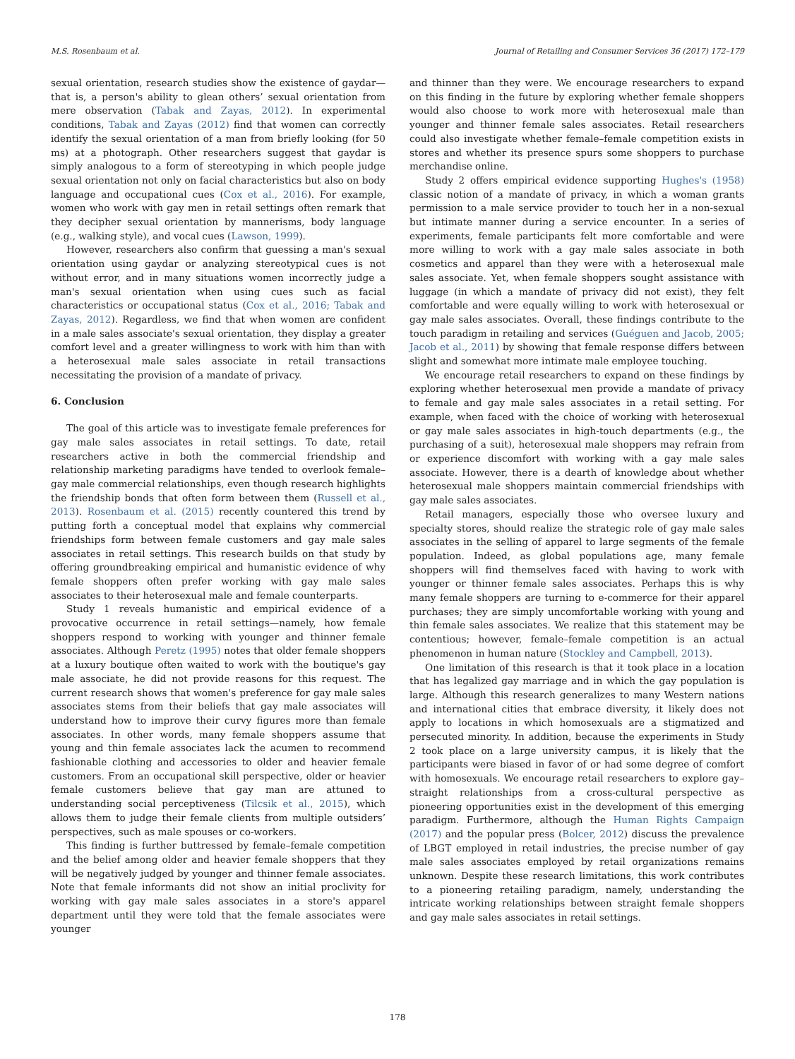M.S. Rosenbaum et al. Journal of Retailing and Consumer Services 36 (2017) 172–179
sexual orientation, research studies show the existence of gaydar—that is, a person's ability to glean others’ sexual orientation from mere observation (Tabak and Zayas, 2012). In experimental conditions, Tabak and Zayas (2012) find that women can correctly identify the sexual orientation of a man from briefly looking (for 50 ms) at a photograph. Other researchers suggest that gaydar is simply analogous to a form of stereotyping in which people judge sexual orientation not only on facial characteristics but also on body language and occupational cues (Cox et al., 2016). For example, women who work with gay men in retail settings often remark that they decipher sexual orientation by mannerisms, body language (e.g., walking style), and vocal cues (Lawson, 1999).
However, researchers also confirm that guessing a man's sexual orientation using gaydar or analyzing stereotypical cues is not without error, and in many situations women incorrectly judge a man's sexual orientation when using cues such as facial characteristics or occupational status (Cox et al., 2016; Tabak and Zayas, 2012). Regardless, we find that when women are confident in a male sales associate's sexual orientation, they display a greater comfort level and a greater willingness to work with him than with a heterosexual male sales associate in retail transactions necessitating the provision of a mandate of privacy.
6. Conclusion
The goal of this article was to investigate female preferences for gay male sales associates in retail settings. To date, retail researchers active in both the commercial friendship and relationship marketing paradigms have tended to overlook female–gay male commercial relationships, even though research highlights the friendship bonds that often form between them (Russell et al., 2013). Rosenbaum et al. (2015) recently countered this trend by putting forth a conceptual model that explains why commercial friendships form between female customers and gay male sales associates in retail settings. This research builds on that study by offering groundbreaking empirical and humanistic evidence of why female shoppers often prefer working with gay male sales associates to their heterosexual male and female counterparts.
Study 1 reveals humanistic and empirical evidence of a provocative occurrence in retail settings—namely, how female shoppers respond to working with younger and thinner female associates. Although Peretz (1995) notes that older female shoppers at a luxury boutique often waited to work with the boutique's gay male associate, he did not provide reasons for this request. The current research shows that women's preference for gay male sales associates stems from their beliefs that gay male associates will understand how to improve their curvy figures more than female associates. In other words, many female shoppers assume that young and thin female associates lack the acumen to recommend fashionable clothing and accessories to older and heavier female customers. From an occupational skill perspective, older or heavier female customers believe that gay man are attuned to understanding social perceptiveness (Tilcsik et al., 2015), which allows them to judge their female clients from multiple outsiders’ perspectives, such as male spouses or co-workers.
This finding is further buttressed by female–female competition and the belief among older and heavier female shoppers that they will be negatively judged by younger and thinner female associates. Note that female informants did not show an initial proclivity for working with gay male sales associates in a store's apparel department until they were told that the female associates were younger
and thinner than they were. We encourage researchers to expand on this finding in the future by exploring whether female shoppers would also choose to work more with heterosexual male than younger and thinner female sales associates. Retail researchers could also investigate whether female–female competition exists in stores and whether its presence spurs some shoppers to purchase merchandise online.
Study 2 offers empirical evidence supporting Hughes's (1958) classic notion of a mandate of privacy, in which a woman grants permission to a male service provider to touch her in a non-sexual but intimate manner during a service encounter. In a series of experiments, female participants felt more comfortable and were more willing to work with a gay male sales associate in both cosmetics and apparel than they were with a heterosexual male sales associate. Yet, when female shoppers sought assistance with luggage (in which a mandate of privacy did not exist), they felt comfortable and were equally willing to work with heterosexual or gay male sales associates. Overall, these findings contribute to the touch paradigm in retailing and services (Guéguen and Jacob, 2005; Jacob et al., 2011) by showing that female response differs between slight and somewhat more intimate male employee touching.
We encourage retail researchers to expand on these findings by exploring whether heterosexual men provide a mandate of privacy to female and gay male sales associates in a retail setting. For example, when faced with the choice of working with heterosexual or gay male sales associates in high-touch departments (e.g., the purchasing of a suit), heterosexual male shoppers may refrain from or experience discomfort with working with a gay male sales associate. However, there is a dearth of knowledge about whether heterosexual male shoppers maintain commercial friendships with gay male sales associates.
Retail managers, especially those who oversee luxury and specialty stores, should realize the strategic role of gay male sales associates in the selling of apparel to large segments of the female population. Indeed, as global populations age, many female shoppers will find themselves faced with having to work with younger or thinner female sales associates. Perhaps this is why many female shoppers are turning to e-commerce for their apparel purchases; they are simply uncomfortable working with young and thin female sales associates. We realize that this statement may be contentious; however, female–female competition is an actual phenomenon in human nature (Stockley and Campbell, 2013).
One limitation of this research is that it took place in a location that has legalized gay marriage and in which the gay population is large. Although this research generalizes to many Western nations and international cities that embrace diversity, it likely does not apply to locations in which homosexuals are a stigmatized and persecuted minority. In addition, because the experiments in Study 2 took place on a large university campus, it is likely that the participants were biased in favor of or had some degree of comfort with homosexuals. We encourage retail researchers to explore gay–straight relationships from a cross-cultural perspective as pioneering opportunities exist in the development of this emerging paradigm. Furthermore, although the Human Rights Campaign (2017) and the popular press (Bolcer, 2012) discuss the prevalence of LBGT employed in retail industries, the precise number of gay male sales associates employed by retail organizations remains unknown. Despite these research limitations, this work contributes to a pioneering retailing paradigm, namely, understanding the intricate working relationships between straight female shoppers and gay male sales associates in retail settings.
178